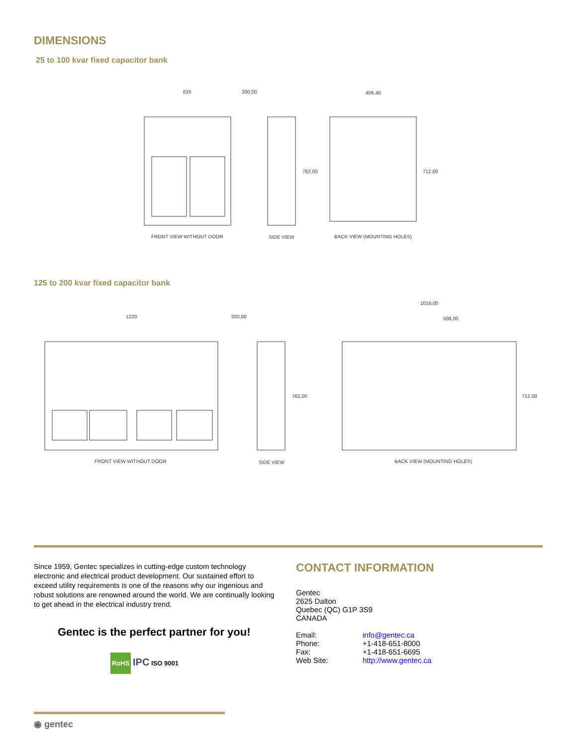DIMENSIONS
25 to 100 kvar fixed capacitor bank
610
200,00
406,40
762,00
712,00
FRONT VIEW WITHOUT DOOR
SIDE VIEW
BACK VIEW (MOUNTING HOLES)
125 to 200 kvar fixed capacitor bank
1220
200,00
1016,00
508,00
762,00
712,00
FRONT VIEW WITHOUT DOOR
SIDE VIEW
BACK VIEW (MOUNTING HOLES)
Since 1959, Gentec specializes in cutting-edge custom technology electronic and electrical product development. Our sustained effort to exceed utility requirements is one of the reasons why our ingenious and robust solutions are renowned around the world. We are continually looking to get ahead in the electrical industry trend.
Gentec is the perfect partner for you!
RoHS IPC ISO 9001
CONTACT INFORMATION
Gentec
2625 Dalton
Quebec (QC) G1P 3S9
CANADA
| Email: | info@gentec.ca |
| Phone: | +1-418-651-8000 |
| Fax: | +1-418-651-6695 |
| Web Site: | http://www.gentec.ca |
◉ gentec